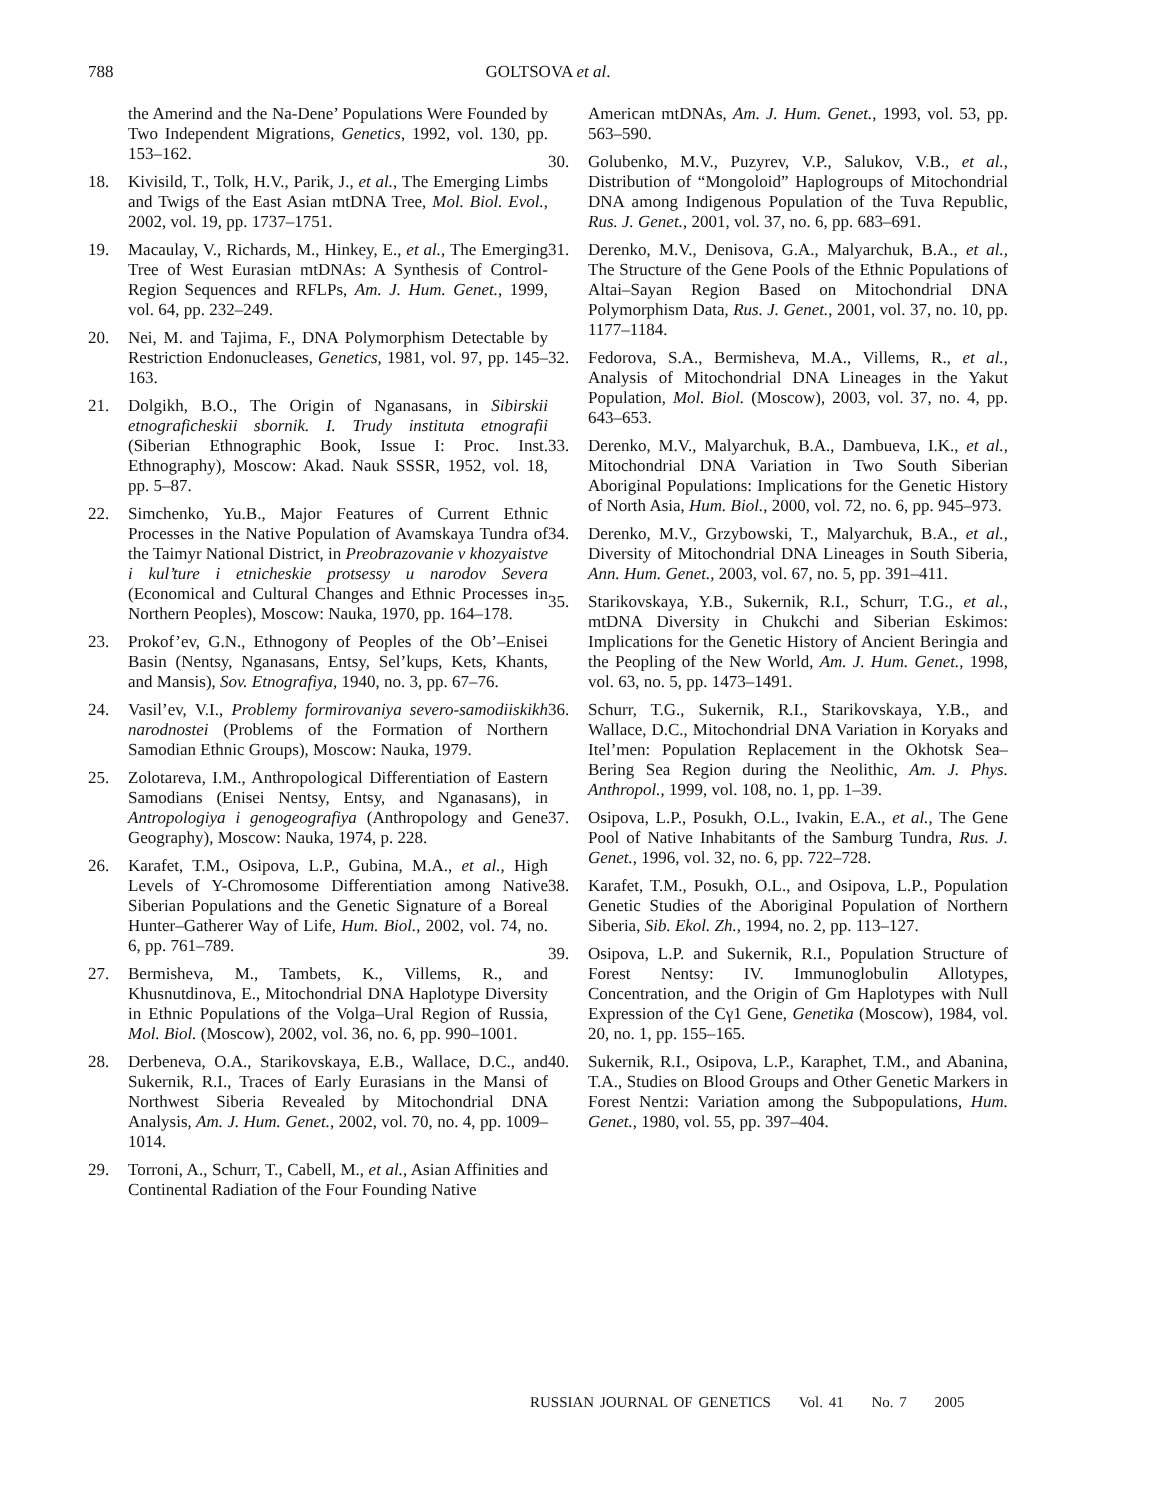788 GOLTSOVA et al.
the Amerind and the Na-Dene’ Populations Were Founded by Two Independent Migrations, Genetics, 1992, vol. 130, pp. 153–162.
18. Kivisild, T., Tolk, H.V., Parik, J., et al., The Emerging Limbs and Twigs of the East Asian mtDNA Tree, Mol. Biol. Evol., 2002, vol. 19, pp. 1737–1751.
19. Macaulay, V., Richards, M., Hinkey, E., et al., The Emerging Tree of West Eurasian mtDNAs: A Synthesis of Control-Region Sequences and RFLPs, Am. J. Hum. Genet., 1999, vol. 64, pp. 232–249.
20. Nei, M. and Tajima, F., DNA Polymorphism Detectable by Restriction Endonucleases, Genetics, 1981, vol. 97, pp. 145–163.
21. Dolgikh, B.O., The Origin of Nganasans, in Sibirskii etnograficheskii sbornik. I. Trudy instituta etnografii (Siberian Ethnographic Book, Issue I: Proc. Inst. Ethnography), Moscow: Akad. Nauk SSSR, 1952, vol. 18, pp. 5–87.
22. Simchenko, Yu.B., Major Features of Current Ethnic Processes in the Native Population of Avamskaya Tundra of the Taimyr National District, in Preobrazovanie v khozyaistve i kul’ture i etnicheskie protsessy u narodov Severa (Economical and Cultural Changes and Ethnic Processes in Northern Peoples), Moscow: Nauka, 1970, pp. 164–178.
23. Prokof’ev, G.N., Ethnogony of Peoples of the Ob’–Enisei Basin (Nentsy, Nganasans, Entsy, Sel’kups, Kets, Khants, and Mansis), Sov. Etnografiya, 1940, no. 3, pp. 67–76.
24. Vasil’ev, V.I., Problemy formirovaniya severo-samodiiskikh narodnostei (Problems of the Formation of Northern Samodian Ethnic Groups), Moscow: Nauka, 1979.
25. Zolotareva, I.M., Anthropological Differentiation of Eastern Samodians (Enisei Nentsy, Entsy, and Nganasans), in Antropologiya i genogeografiya (Anthropology and Gene Geography), Moscow: Nauka, 1974, p. 228.
26. Karafet, T.M., Osipova, L.P., Gubina, M.A., et al., High Levels of Y-Chromosome Differentiation among Native Siberian Populations and the Genetic Signature of a Boreal Hunter–Gatherer Way of Life, Hum. Biol., 2002, vol. 74, no. 6, pp. 761–789.
27. Bermisheva, M., Tambets, K., Villems, R., and Khusnutdinova, E., Mitochondrial DNA Haplotype Diversity in Ethnic Populations of the Volga–Ural Region of Russia, Mol. Biol. (Moscow), 2002, vol. 36, no. 6, pp. 990–1001.
28. Derbeneva, O.A., Starikovskaya, E.B., Wallace, D.C., and Sukernik, R.I., Traces of Early Eurasians in the Mansi of Northwest Siberia Revealed by Mitochondrial DNA Analysis, Am. J. Hum. Genet., 2002, vol. 70, no. 4, pp. 1009–1014.
29. Torroni, A., Schurr, T., Cabell, M., et al., Asian Affinities and Continental Radiation of the Four Founding Native
American mtDNAs, Am. J. Hum. Genet., 1993, vol. 53, pp. 563–590.
30. Golubenko, M.V., Puzyrev, V.P., Salukov, V.B., et al., Distribution of “Mongoloid” Haplogroups of Mitochondrial DNA among Indigenous Population of the Tuva Republic, Rus. J. Genet., 2001, vol. 37, no. 6, pp. 683–691.
31. Derenko, M.V., Denisova, G.A., Malyarchuk, B.A., et al., The Structure of the Gene Pools of the Ethnic Populations of Altai–Sayan Region Based on Mitochondrial DNA Polymorphism Data, Rus. J. Genet., 2001, vol. 37, no. 10, pp. 1177–1184.
32. Fedorova, S.A., Bermisheva, M.A., Villems, R., et al., Analysis of Mitochondrial DNA Lineages in the Yakut Population, Mol. Biol. (Moscow), 2003, vol. 37, no. 4, pp. 643–653.
33. Derenko, M.V., Malyarchuk, B.A., Dambueva, I.K., et al., Mitochondrial DNA Variation in Two South Siberian Aboriginal Populations: Implications for the Genetic History of North Asia, Hum. Biol., 2000, vol. 72, no. 6, pp. 945–973.
34. Derenko, M.V., Grzybowski, T., Malyarchuk, B.A., et al., Diversity of Mitochondrial DNA Lineages in South Siberia, Ann. Hum. Genet., 2003, vol. 67, no. 5, pp. 391–411.
35. Starikovskaya, Y.B., Sukernik, R.I., Schurr, T.G., et al., mtDNA Diversity in Chukchi and Siberian Eskimos: Implications for the Genetic History of Ancient Beringia and the Peopling of the New World, Am. J. Hum. Genet., 1998, vol. 63, no. 5, pp. 1473–1491.
36. Schurr, T.G., Sukernik, R.I., Starikovskaya, Y.B., and Wallace, D.C., Mitochondrial DNA Variation in Koryaks and Itel’men: Population Replacement in the Okhotsk Sea–Bering Sea Region during the Neolithic, Am. J. Phys. Anthropol., 1999, vol. 108, no. 1, pp. 1–39.
37. Osipova, L.P., Posukh, O.L., Ivakin, E.A., et al., The Gene Pool of Native Inhabitants of the Samburg Tundra, Rus. J. Genet., 1996, vol. 32, no. 6, pp. 722–728.
38. Karafet, T.M., Posukh, O.L., and Osipova, L.P., Population Genetic Studies of the Aboriginal Population of Northern Siberia, Sib. Ekol. Zh., 1994, no. 2, pp. 113–127.
39. Osipova, L.P. and Sukernik, R.I., Population Structure of Forest Nentsy: IV. Immunoglobulin Allotypes, Concentration, and the Origin of Gm Haplotypes with Null Expression of the Cγ1 Gene, Genetika (Moscow), 1984, vol. 20, no. 1, pp. 155–165.
40. Sukernik, R.I., Osipova, L.P., Karaphet, T.M., and Abanina, T.A., Studies on Blood Groups and Other Genetic Markers in Forest Nentzi: Variation among the Subpopulations, Hum. Genet., 1980, vol. 55, pp. 397–404.
RUSSIAN JOURNAL OF GENETICS Vol. 41 No. 7 2005